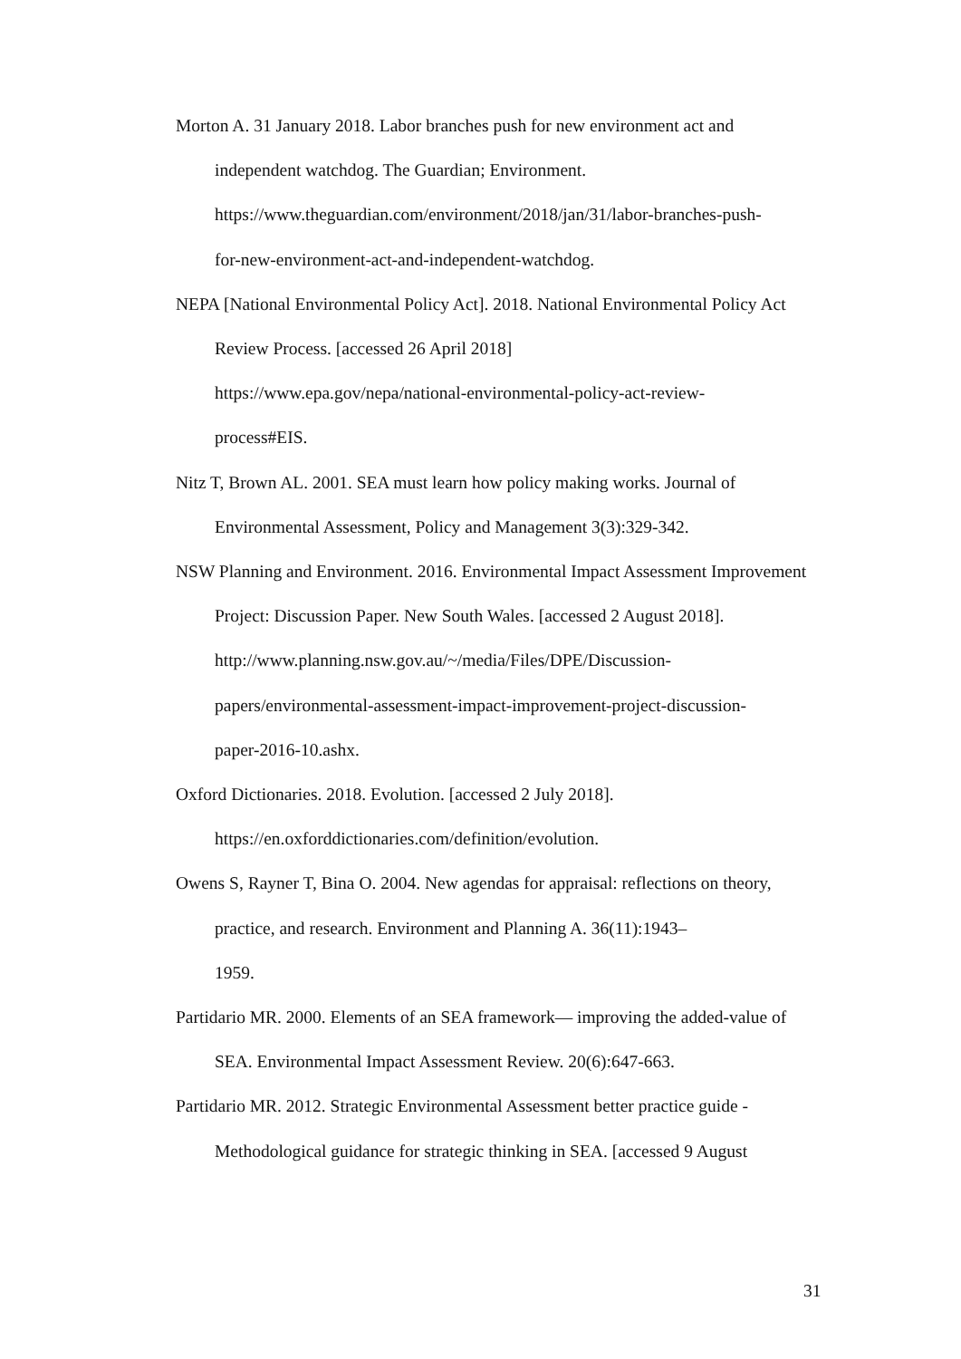Morton A. 31 January 2018. Labor branches push for new environment act and independent watchdog. The Guardian; Environment.
https://www.theguardian.com/environment/2018/jan/31/labor-branches-push-
for-new-environment-act-and-independent-watchdog.
NEPA [National Environmental Policy Act]. 2018. National Environmental Policy Act Review Process. [accessed 26 April 2018]
https://www.epa.gov/nepa/national-environmental-policy-act-review-
process#EIS.
Nitz T, Brown AL. 2001. SEA must learn how policy making works. Journal of Environmental Assessment, Policy and Management 3(3):329-342.
NSW Planning and Environment. 2016. Environmental Impact Assessment Improvement Project: Discussion Paper. New South Wales. [accessed 2 August 2018].
http://www.planning.nsw.gov.au/~/media/Files/DPE/Discussion-
papers/environmental-assessment-impact-improvement-project-discussion-
paper-2016-10.ashx.
Oxford Dictionaries. 2018. Evolution. [accessed 2 July 2018].
https://en.oxforddictionaries.com/definition/evolution.
Owens S, Rayner T, Bina O. 2004. New agendas for appraisal: reflections on theory, practice, and research. Environment and Planning A. 36(11):1943–
1959.
Partidario MR. 2000. Elements of an SEA framework— improving the added-value of SEA. Environmental Impact Assessment Review. 20(6):647-663.
Partidario MR. 2012. Strategic Environmental Assessment better practice guide - Methodological guidance for strategic thinking in SEA. [accessed 9 August
31